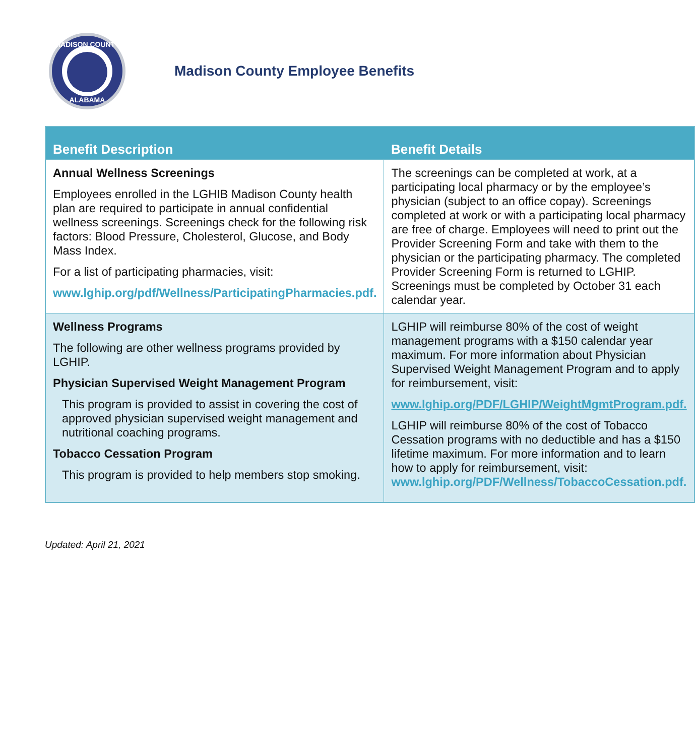MADISON COUNTY
ALABAMA
Madison County Employee Benefits
| Benefit Description | Benefit Details |
| --- | --- |
| Annual Wellness Screenings Employees enrolled in the LGHIB Madison County health plan are required to participate in annual confidential wellness screenings. Screenings check for the following risk factors: Blood Pressure, Cholesterol, Glucose, and Body Mass Index. For a list of participating pharmacies, visit: www.lghip.org/pdf/Wellness/ParticipatingPharmacies.pdf. | The screenings can be completed at work, at a participating local pharmacy or by the employee’s physician (subject to an office copay). Screenings completed at work or with a participating local pharmacy are free of charge. Employees will need to print out the Provider Screening Form and take with them to the physician or the participating pharmacy. The completed Provider Screening Form is returned to LGHIP. Screenings must be completed by October 31 each calendar year. |
| Wellness Programs The following are other wellness programs provided by LGHIP. Physician Supervised Weight Management Program This program is provided to assist in covering the cost of approved physician supervised weight management and nutritional coaching programs. Tobacco Cessation Program This program is provided to help members stop smoking. | LGHIP will reimburse 80% of the cost of weight management programs with a $150 calendar year maximum. For more information about Physician Supervised Weight Management Program and to apply for reimbursement, visit: www.lghip.org/PDF/LGHIP/WeightMgmtProgram.pdf. LGHIP will reimburse 80% of the cost of Tobacco Cessation programs with no deductible and has a $150 lifetime maximum. For more information and to learn how to apply for reimbursement, visit: www.lghip.org/PDF/Wellness/TobaccoCessation.pdf. |
Updated: April 21, 2021